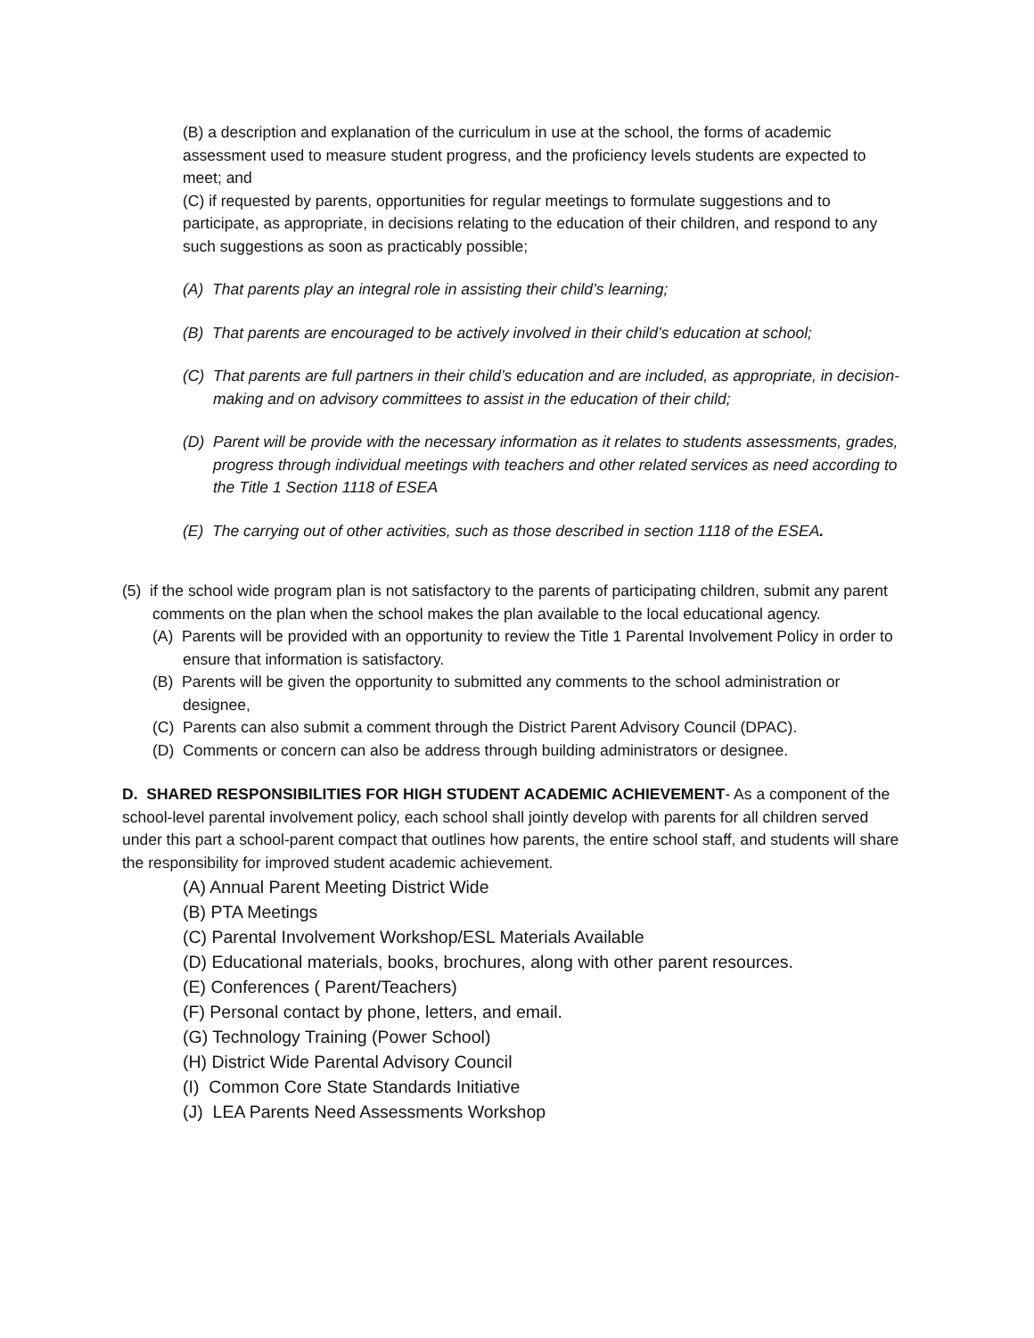(B) a description and explanation of the curriculum in use at the school, the forms of academic assessment used to measure student progress, and the proficiency levels students are expected to meet; and
(C) if requested by parents, opportunities for regular meetings to formulate suggestions and to participate, as appropriate, in decisions relating to the education of their children, and respond to any such suggestions as soon as practicably possible;
(A) That parents play an integral role in assisting their child’s learning;
(B) That parents are encouraged to be actively involved in their child’s education at school;
(C) That parents are full partners in their child’s education and are included, as appropriate, in decision-making and on advisory committees to assist in the education of their child;
(D) Parent will be provide with the necessary information as it relates to students assessments, grades, progress through individual meetings with teachers and other related services as need according to the Title 1 Section 1118 of ESEA
(E) The carrying out of other activities, such as those described in section 1118 of the ESEA.
(5) if the school wide program plan is not satisfactory to the parents of participating children, submit any parent comments on the plan when the school makes the plan available to the local educational agency.
(A) Parents will be provided with an opportunity to review the Title 1 Parental Involvement Policy in order to ensure that information is satisfactory.
(B) Parents will be given the opportunity to submitted any comments to the school administration or designee,
(C) Parents can also submit a comment through the District Parent Advisory Council (DPAC).
(D) Comments or concern can also be address through building administrators or designee.
D. SHARED RESPONSIBILITIES FOR HIGH STUDENT ACADEMIC ACHIEVEMENT- As a component of the school-level parental involvement policy, each school shall jointly develop with parents for all children served under this part a school-parent compact that outlines how parents, the entire school staff, and students will share the responsibility for improved student academic achievement.
(A) Annual Parent Meeting District Wide
(B) PTA Meetings
(C) Parental Involvement Workshop/ESL Materials Available
(D) Educational materials, books, brochures, along with other parent resources.
(E) Conferences ( Parent/Teachers)
(F) Personal contact by phone, letters, and email.
(G) Technology Training (Power School)
(H) District Wide Parental Advisory Council
(I) Common Core State Standards Initiative
(J) LEA Parents Need Assessments Workshop